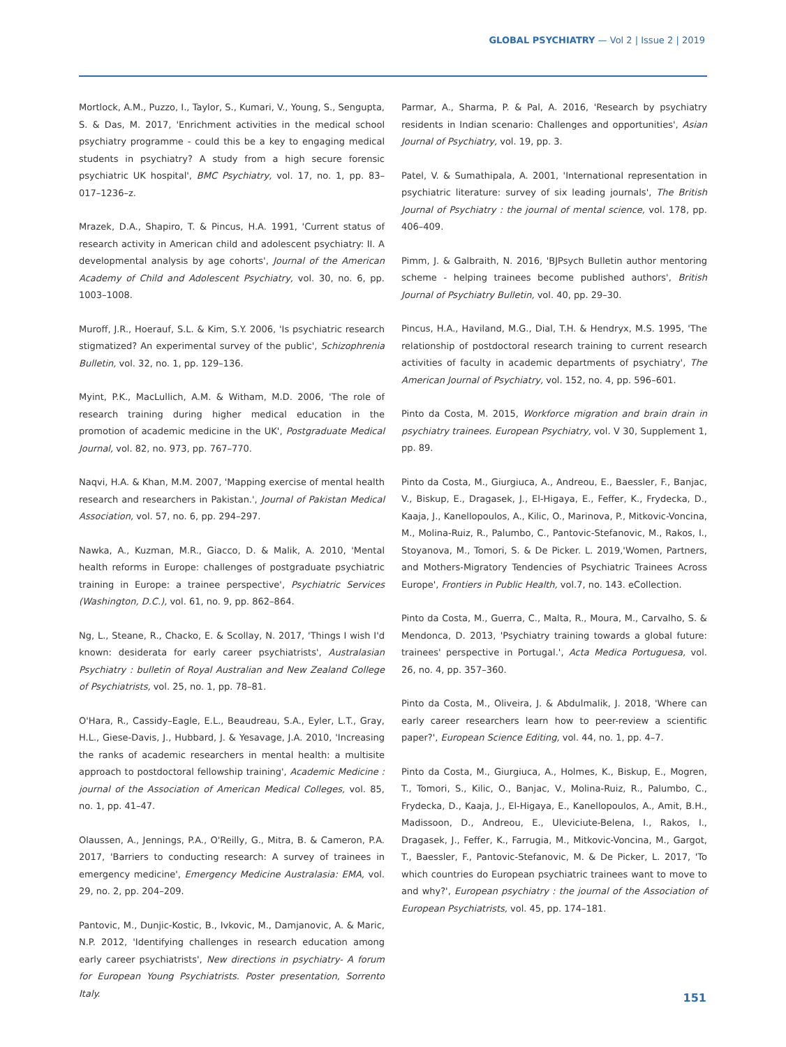GLOBAL PSYCHIATRY — Vol 2 | Issue 2 | 2019
Mortlock, A.M., Puzzo, I., Taylor, S., Kumari, V., Young, S., Sengupta, S. & Das, M. 2017, 'Enrichment activities in the medical school psychiatry programme - could this be a key to engaging medical students in psychiatry? A study from a high secure forensic psychiatric UK hospital', BMC Psychiatry, vol. 17, no. 1, pp. 83–017–1236–z.
Mrazek, D.A., Shapiro, T. & Pincus, H.A. 1991, 'Current status of research activity in American child and adolescent psychiatry: II. A developmental analysis by age cohorts', Journal of the American Academy of Child and Adolescent Psychiatry, vol. 30, no. 6, pp. 1003–1008.
Muroff, J.R., Hoerauf, S.L. & Kim, S.Y. 2006, 'Is psychiatric research stigmatized? An experimental survey of the public', Schizophrenia Bulletin, vol. 32, no. 1, pp. 129–136.
Myint, P.K., MacLullich, A.M. & Witham, M.D. 2006, 'The role of research training during higher medical education in the promotion of academic medicine in the UK', Postgraduate Medical Journal, vol. 82, no. 973, pp. 767–770.
Naqvi, H.A. & Khan, M.M. 2007, 'Mapping exercise of mental health research and researchers in Pakistan.', Journal of Pakistan Medical Association, vol. 57, no. 6, pp. 294–297.
Nawka, A., Kuzman, M.R., Giacco, D. & Malik, A. 2010, 'Mental health reforms in Europe: challenges of postgraduate psychiatric training in Europe: a trainee perspective', Psychiatric Services (Washington, D.C.), vol. 61, no. 9, pp. 862–864.
Ng, L., Steane, R., Chacko, E. & Scollay, N. 2017, 'Things I wish I'd known: desiderata for early career psychiatrists', Australasian Psychiatry : bulletin of Royal Australian and New Zealand College of Psychiatrists, vol. 25, no. 1, pp. 78–81.
O'Hara, R., Cassidy–Eagle, E.L., Beaudreau, S.A., Eyler, L.T., Gray, H.L., Giese-Davis, J., Hubbard, J. & Yesavage, J.A. 2010, 'Increasing the ranks of academic researchers in mental health: a multisite approach to postdoctoral fellowship training', Academic Medicine : journal of the Association of American Medical Colleges, vol. 85, no. 1, pp. 41–47.
Olaussen, A., Jennings, P.A., O'Reilly, G., Mitra, B. & Cameron, P.A. 2017, 'Barriers to conducting research: A survey of trainees in emergency medicine', Emergency Medicine Australasia: EMA, vol. 29, no. 2, pp. 204–209.
Pantovic, M., Dunjic-Kostic, B., Ivkovic, M., Damjanovic, A. & Maric, N.P. 2012, 'Identifying challenges in research education among early career psychiatrists', New directions in psychiatry- A forum for European Young Psychiatrists. Poster presentation, Sorrento Italy.
Parmar, A., Sharma, P. & Pal, A. 2016, 'Research by psychiatry residents in Indian scenario: Challenges and opportunities', Asian Journal of Psychiatry, vol. 19, pp. 3.
Patel, V. & Sumathipala, A. 2001, 'International representation in psychiatric literature: survey of six leading journals', The British Journal of Psychiatry : the journal of mental science, vol. 178, pp. 406–409.
Pimm, J. & Galbraith, N. 2016, 'BJPsych Bulletin author mentoring scheme - helping trainees become published authors', British Journal of Psychiatry Bulletin, vol. 40, pp. 29–30.
Pincus, H.A., Haviland, M.G., Dial, T.H. & Hendryx, M.S. 1995, 'The relationship of postdoctoral research training to current research activities of faculty in academic departments of psychiatry', The American Journal of Psychiatry, vol. 152, no. 4, pp. 596–601.
Pinto da Costa, M. 2015, Workforce migration and brain drain in psychiatry trainees. European Psychiatry, vol. V 30, Supplement 1, pp. 89.
Pinto da Costa, M., Giurgiuca, A., Andreou, E., Baessler, F., Banjac, V., Biskup, E., Dragasek, J., El-Higaya, E., Feffer, K., Frydecka, D., Kaaja, J., Kanellopoulos, A., Kilic, O., Marinova, P., Mitkovic-Voncina, M., Molina-Ruiz, R., Palumbo, C., Pantovic-Stefanovic, M., Rakos, I., Stoyanova, M., Tomori, S. & De Picker. L. 2019,'Women, Partners, and Mothers-Migratory Tendencies of Psychiatric Trainees Across Europe', Frontiers in Public Health, vol.7, no. 143. eCollection.
Pinto da Costa, M., Guerra, C., Malta, R., Moura, M., Carvalho, S. & Mendonca, D. 2013, 'Psychiatry training towards a global future: trainees' perspective in Portugal.', Acta Medica Portuguesa, vol. 26, no. 4, pp. 357–360.
Pinto da Costa, M., Oliveira, J. & Abdulmalik, J. 2018, 'Where can early career researchers learn how to peer-review a scientific paper?', European Science Editing, vol. 44, no. 1, pp. 4–7.
Pinto da Costa, M., Giurgiuca, A., Holmes, K., Biskup, E., Mogren, T., Tomori, S., Kilic, O., Banjac, V., Molina-Ruiz, R., Palumbo, C., Frydecka, D., Kaaja, J., El-Higaya, E., Kanellopoulos, A., Amit, B.H., Madissoon, D., Andreou, E., Uleviciute-Belena, I., Rakos, I., Dragasek, J., Feffer, K., Farrugia, M., Mitkovic-Voncina, M., Gargot, T., Baessler, F., Pantovic-Stefanovic, M. & De Picker, L. 2017, 'To which countries do European psychiatric trainees want to move to and why?', European psychiatry : the journal of the Association of European Psychiatrists, vol. 45, pp. 174–181.
151